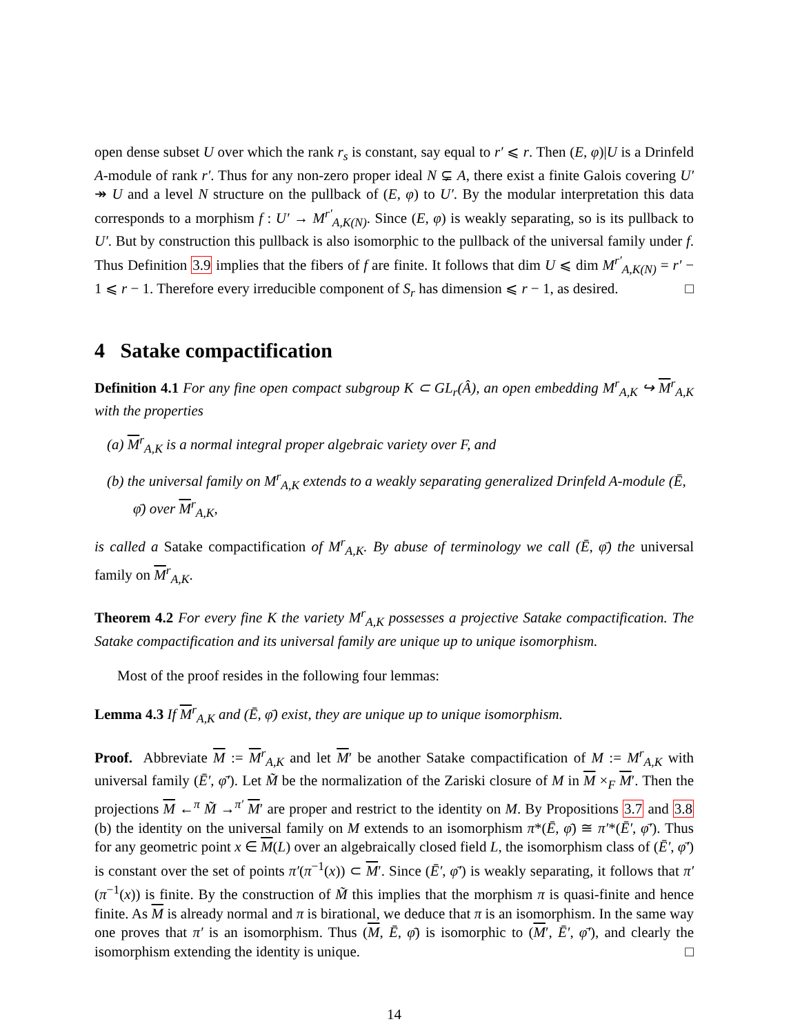open dense subset U over which the rank r<sub>s</sub> is constant, say equal to r′ ⩽ r. Then (E, φ)|U is a Drinfeld A-module of rank r′. Thus for any non-zero proper ideal N ⊊ A, there exist a finite Galois covering U′ ↠ U and a level N structure on the pullback of (E, φ) to U′. By the modular interpretation this data corresponds to a morphism f : U′ → M<sup>r′</sup><sub>A,K(N)</sub>. Since (E, φ) is weakly separating, so is its pullback to U′. But by construction this pullback is also isomorphic to the pullback of the universal family under f. Thus Definition 3.9 implies that the fibers of f are finite. It follows that dim U ⩽ dim M<sup>r′</sup><sub>A,K(N)</sub> = r′ − 1 ⩽ r − 1. Therefore every irreducible component of S<sub>r</sub> has dimension ⩽ r − 1, as desired. □
4 Satake compactification
Definition 4.1 For any fine open compact subgroup K ⊂ GL<sub>r</sub>(Â), an open embedding M<sup>r</sup><sub>A,K</sub> ↪ M<sup>r</sup><sub>A,K</sub> with the properties
(a) M<sup>r</sup><sub>A,K</sub> is a normal integral proper algebraic variety over F, and
(b) the universal family on M<sup>r</sup><sub>A,K</sub> extends to a weakly separating generalized Drinfeld A-module (Ē, φ̄) over M<sup>r</sup><sub>A,K</sub>,
is called a Satake compactification of M<sup>r</sup><sub>A,K</sub>. By abuse of terminology we call (Ē, φ̄) the universal family on M<sup>r</sup><sub>A,K</sub>.
Theorem 4.2 For every fine K the variety M<sup>r</sup><sub>A,K</sub> possesses a projective Satake compactification. The Satake compactification and its universal family are unique up to unique isomorphism.
Most of the proof resides in the following four lemmas:
Lemma 4.3 If M<sup>r</sup><sub>A,K</sub> and (Ē, φ̄) exist, they are unique up to unique isomorphism.
Proof. Abbreviate M := M<sup>r</sup><sub>A,K</sub> and let M′ be another Satake compactification of M := M<sup>r</sup><sub>A,K</sub> with universal family (Ē′, φ̄′). Let M̃ be the normalization of the Zariski closure of M in M ×<sub>F</sub> M′. Then the projections M ←<sup>π</sup> M̃ →<sup>π′</sup> M′ are proper and restrict to the identity on M. By Propositions 3.7 and 3.8 (b) the identity on the universal family on M extends to an isomorphism π*(Ē, φ̄) ≅ π′*(Ē′, φ̄′). Thus for any geometric point x ∈ M(L) over an algebraically closed field L, the isomorphism class of (Ē′, φ̄′) is constant over the set of points π′(π<sup>−1</sup>(x)) ⊂ M′. Since (Ē′, φ̄′) is weakly separating, it follows that π′(π<sup>−1</sup>(x)) is finite. By the construction of M̃ this implies that the morphism π is quasi-finite and hence finite. As M is already normal and π is birational, we deduce that π is an isomorphism. In the same way one proves that π′ is an isomorphism. Thus (M, Ē, φ̄) is isomorphic to (M′, Ē′, φ̄′), and clearly the isomorphism extending the identity is unique. □
14